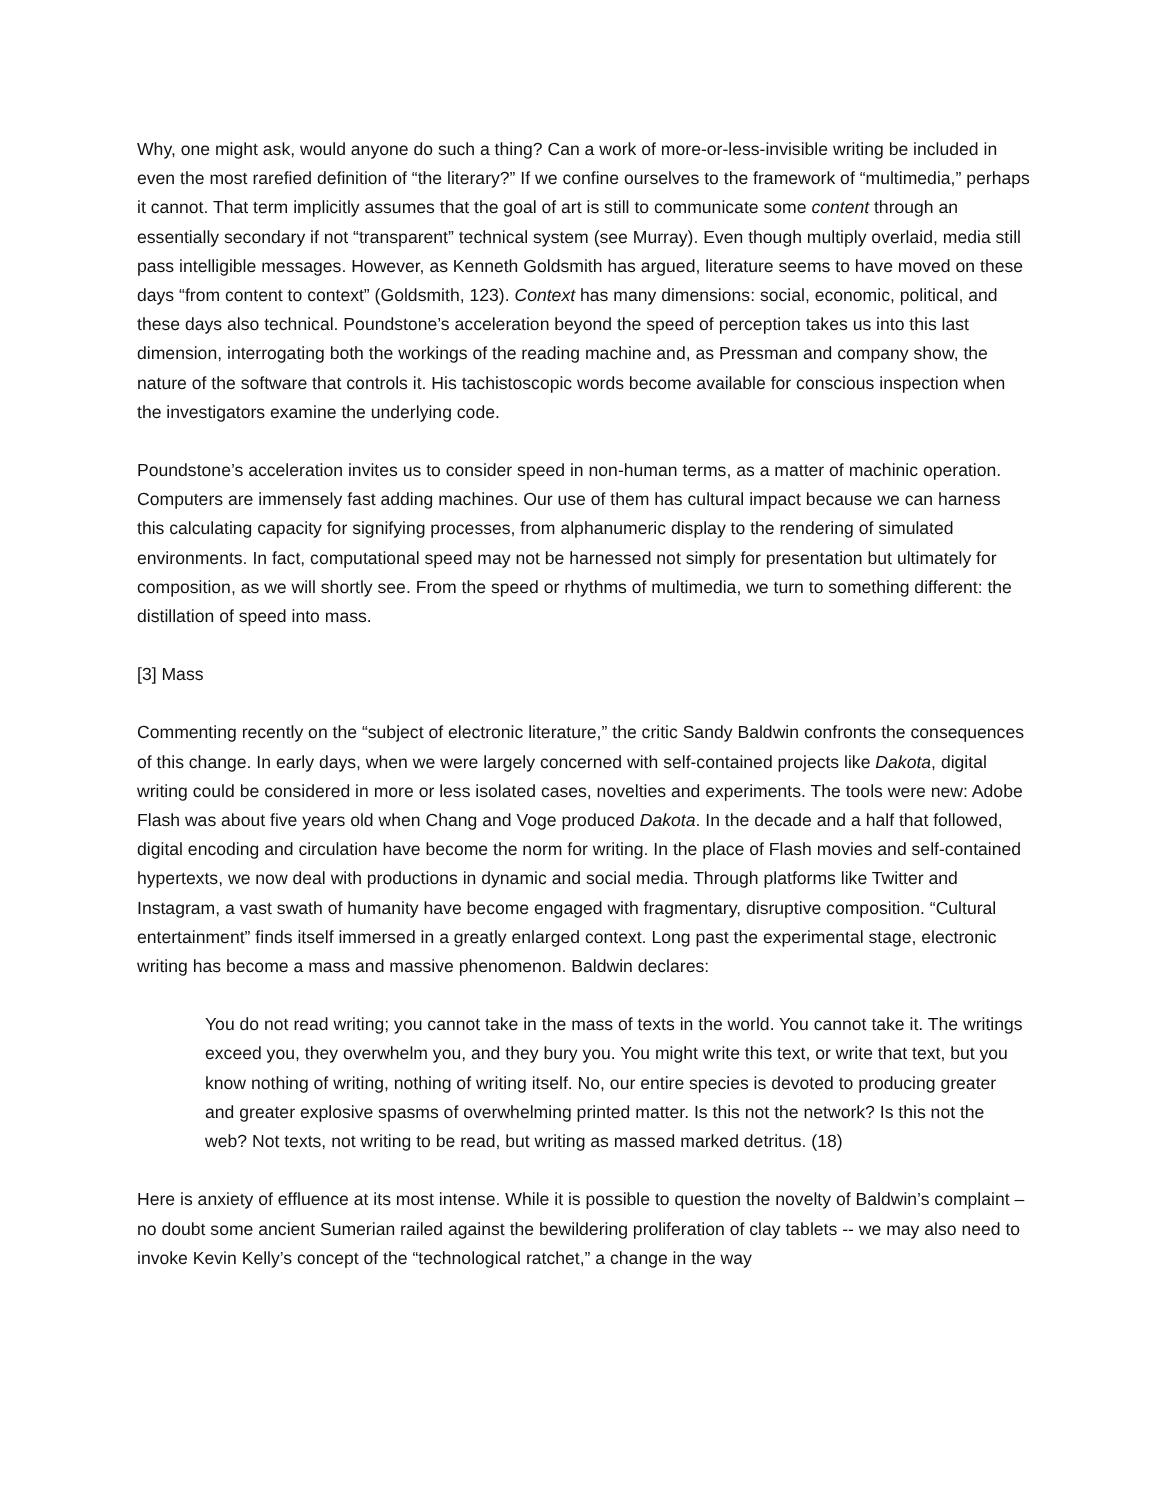Why, one might ask, would anyone do such a thing? Can a work of more-or-less-invisible writing be included in even the most rarefied definition of “the literary?” If we confine ourselves to the framework of “multimedia,” perhaps it cannot. That term implicitly assumes that the goal of art is still to communicate some content through an essentially secondary if not “transparent” technical system (see Murray). Even though multiply overlaid, media still pass intelligible messages. However, as Kenneth Goldsmith has argued, literature seems to have moved on these days “from content to context” (Goldsmith, 123). Context has many dimensions: social, economic, political, and these days also technical. Poundstone’s acceleration beyond the speed of perception takes us into this last dimension, interrogating both the workings of the reading machine and, as Pressman and company show, the nature of the software that controls it. His tachistoscopic words become available for conscious inspection when the investigators examine the underlying code.
Poundstone’s acceleration invites us to consider speed in non-human terms, as a matter of machinic operation. Computers are immensely fast adding machines. Our use of them has cultural impact because we can harness this calculating capacity for signifying processes, from alphanumeric display to the rendering of simulated environments. In fact, computational speed may not be harnessed not simply for presentation but ultimately for composition, as we will shortly see. From the speed or rhythms of multimedia, we turn to something different: the distillation of speed into mass.
[3] Mass
Commenting recently on the “subject of electronic literature,” the critic Sandy Baldwin confronts the consequences of this change. In early days, when we were largely concerned with self-contained projects like Dakota, digital writing could be considered in more or less isolated cases, novelties and experiments. The tools were new: Adobe Flash was about five years old when Chang and Voge produced Dakota. In the decade and a half that followed, digital encoding and circulation have become the norm for writing. In the place of Flash movies and self-contained hypertexts, we now deal with productions in dynamic and social media. Through platforms like Twitter and Instagram, a vast swath of humanity have become engaged with fragmentary, disruptive composition. “Cultural entertainment” finds itself immersed in a greatly enlarged context. Long past the experimental stage, electronic writing has become a mass and massive phenomenon. Baldwin declares:
You do not read writing; you cannot take in the mass of texts in the world. You cannot take it. The writings exceed you, they overwhelm you, and they bury you. You might write this text, or write that text, but you know nothing of writing, nothing of writing itself. No, our entire species is devoted to producing greater and greater explosive spasms of overwhelming printed matter. Is this not the network? Is this not the web? Not texts, not writing to be read, but writing as massed marked detritus. (18)
Here is anxiety of effluence at its most intense. While it is possible to question the novelty of Baldwin’s complaint – no doubt some ancient Sumerian railed against the bewildering proliferation of clay tablets -- we may also need to invoke Kevin Kelly’s concept of the “technological ratchet,” a change in the way